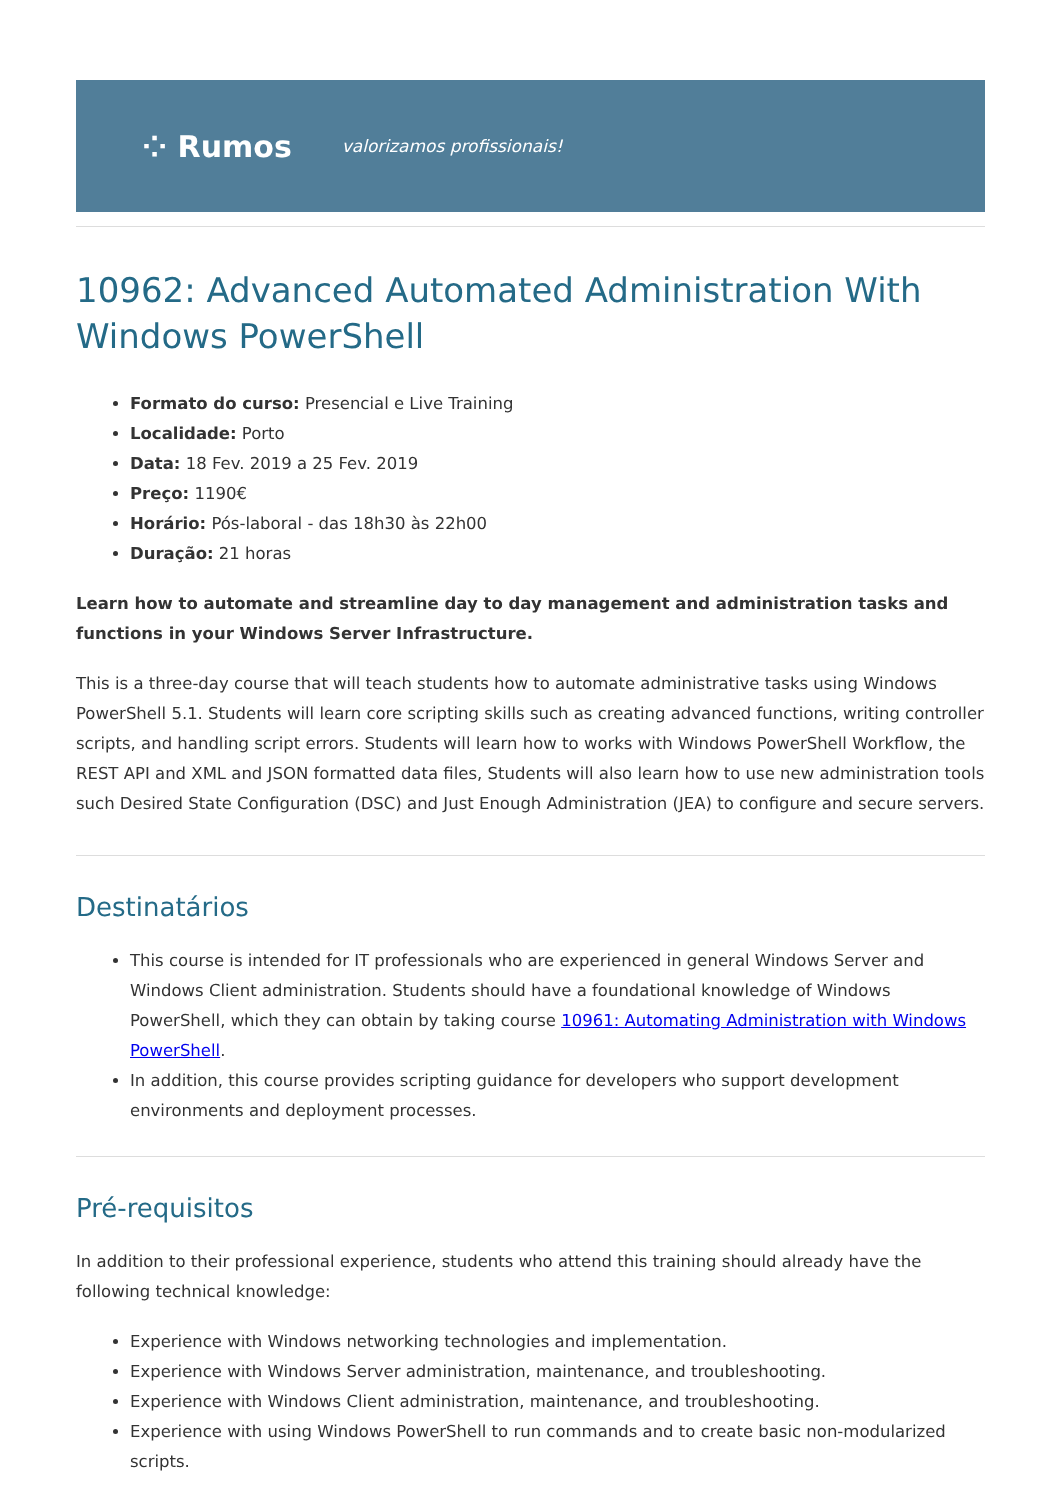⁘ Rumos valorizamos profissionais!
10962: Advanced Automated Administration With Windows PowerShell
Formato do curso: Presencial e Live Training
Localidade: Porto
Data: 18 Fev. 2019 a 25 Fev. 2019
Preço: 1190€
Horário: Pós-laboral - das 18h30 às 22h00
Duração: 21 horas
Learn how to automate and streamline day to day management and administration tasks and functions in your Windows Server Infrastructure.
This is a three-day course that will teach students how to automate administrative tasks using Windows PowerShell 5.1. Students will learn core scripting skills such as creating advanced functions, writing controller scripts, and handling script errors. Students will learn how to works with Windows PowerShell Workflow, the REST API and XML and JSON formatted data files, Students will also learn how to use new administration tools such Desired State Configuration (DSC) and Just Enough Administration (JEA) to configure and secure servers.
Destinatários
This course is intended for IT professionals who are experienced in general Windows Server and Windows Client administration. Students should have a foundational knowledge of Windows PowerShell, which they can obtain by taking course 10961: Automating Administration with Windows PowerShell.
In addition, this course provides scripting guidance for developers who support development environments and deployment processes.
Pré-requisitos
In addition to their professional experience, students who attend this training should already have the following technical knowledge:
Experience with Windows networking technologies and implementation.
Experience with Windows Server administration, maintenance, and troubleshooting.
Experience with Windows Client administration, maintenance, and troubleshooting.
Experience with using Windows PowerShell to run commands and to create basic non-modularized scripts.